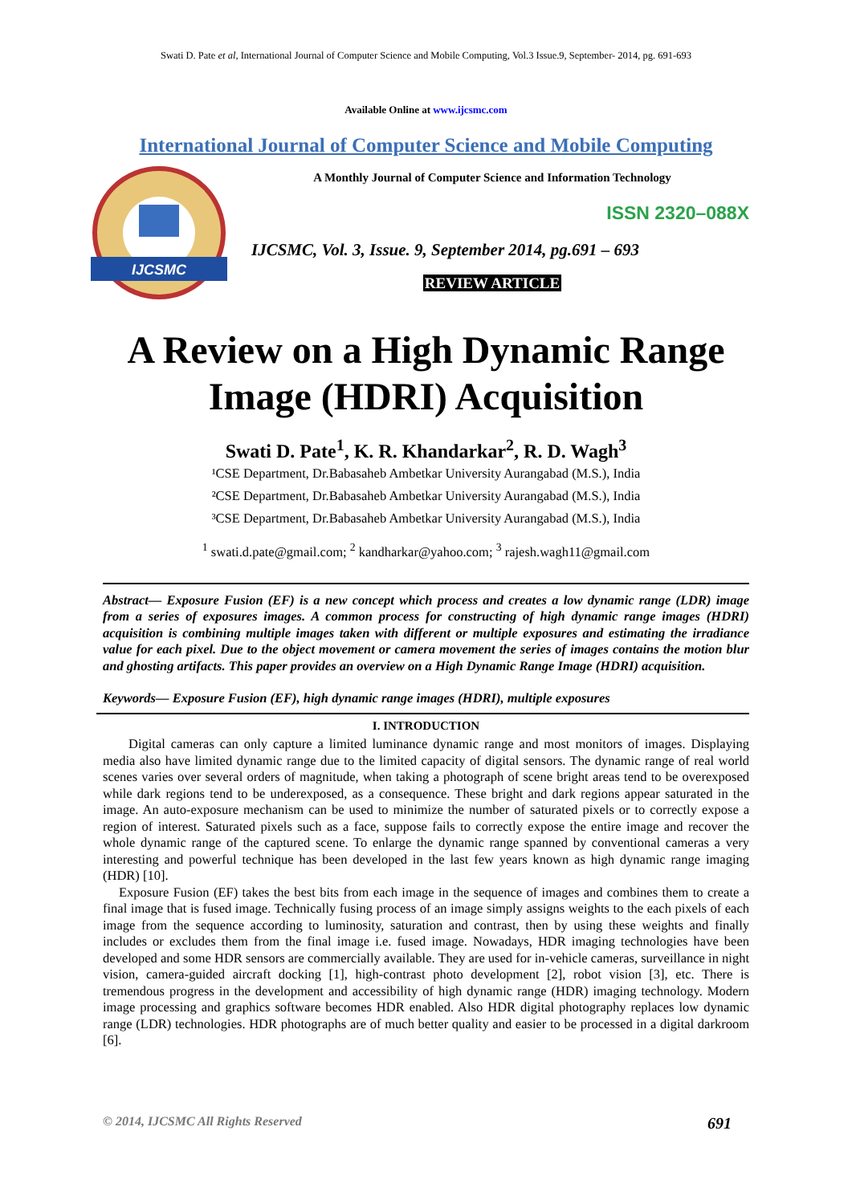Swati D. Pate et al, International Journal of Computer Science and Mobile Computing, Vol.3 Issue.9, September- 2014, pg. 691-693
Available Online at www.ijcsmc.com
International Journal of Computer Science and Mobile Computing
IJCSMC
A Monthly Journal of Computer Science and Information Technology
ISSN 2320–088X
IJCSMC, Vol. 3, Issue. 9, September 2014, pg.691 – 693
REVIEW ARTICLE
A Review on a High Dynamic Range Image (HDRI) Acquisition
Swati D. Pate<sup>1</sup>, K. R. Khandarkar<sup>2</sup>, R. D. Wagh<sup>3</sup>
¹CSE Department, Dr.Babasaheb Ambetkar University Aurangabad (M.S.), India
²CSE Department, Dr.Babasaheb Ambetkar University Aurangabad (M.S.), India
³CSE Department, Dr.Babasaheb Ambetkar University Aurangabad (M.S.), India
<sup>1</sup> swati.d.pate@gmail.com; <sup>2</sup> kandharkar@yahoo.com; <sup>3</sup> rajesh.wagh11@gmail.com
Abstract— Exposure Fusion (EF) is a new concept which process and creates a low dynamic range (LDR) image from a series of exposures images. A common process for constructing of high dynamic range images (HDRI) acquisition is combining multiple images taken with different or multiple exposures and estimating the irradiance value for each pixel. Due to the object movement or camera movement the series of images contains the motion blur and ghosting artifacts. This paper provides an overview on a High Dynamic Range Image (HDRI) acquisition.
Keywords— Exposure Fusion (EF), high dynamic range images (HDRI), multiple exposures
I. INTRODUCTION
Digital cameras can only capture a limited luminance dynamic range and most monitors of images. Displaying media also have limited dynamic range due to the limited capacity of digital sensors. The dynamic range of real world scenes varies over several orders of magnitude, when taking a photograph of scene bright areas tend to be overexposed while dark regions tend to be underexposed, as a consequence. These bright and dark regions appear saturated in the image. An auto-exposure mechanism can be used to minimize the number of saturated pixels or to correctly expose a region of interest. Saturated pixels such as a face, suppose fails to correctly expose the entire image and recover the whole dynamic range of the captured scene. To enlarge the dynamic range spanned by conventional cameras a very interesting and powerful technique has been developed in the last few years known as high dynamic range imaging (HDR) [10].
Exposure Fusion (EF) takes the best bits from each image in the sequence of images and combines them to create a final image that is fused image. Technically fusing process of an image simply assigns weights to the each pixels of each image from the sequence according to luminosity, saturation and contrast, then by using these weights and finally includes or excludes them from the final image i.e. fused image. Nowadays, HDR imaging technologies have been developed and some HDR sensors are commercially available. They are used for in-vehicle cameras, surveillance in night vision, camera-guided aircraft docking [1], high-contrast photo development [2], robot vision [3], etc. There is tremendous progress in the development and accessibility of high dynamic range (HDR) imaging technology. Modern image processing and graphics software becomes HDR enabled. Also HDR digital photography replaces low dynamic range (LDR) technologies. HDR photographs are of much better quality and easier to be processed in a digital darkroom [6].
© 2014, IJCSMC All Rights Reserved 691